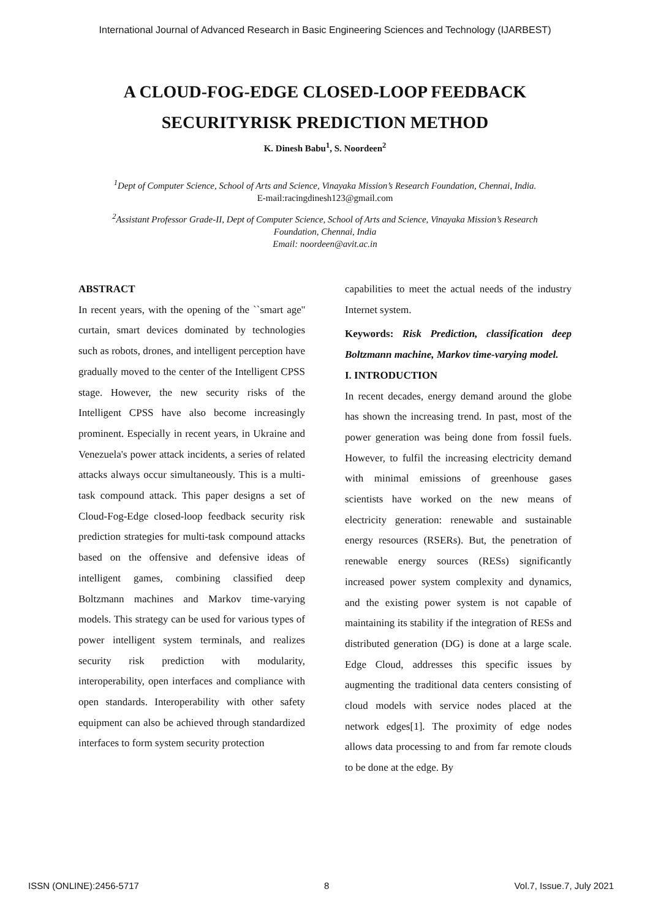International Journal of Advanced Research in Basic Engineering Sciences and Technology (IJARBEST)
A CLOUD-FOG-EDGE CLOSED-LOOP FEEDBACK
SECURITYRISK PREDICTION METHOD
K. Dinesh Babu<sup>1</sup>, S. Noordeen<sup>2</sup>
<sup>1</sup> Dept of Computer Science, School of Arts and Science, Vinayaka Mission’s Research Foundation, Chennai, India.
E-mail:racingdinesh123@gmail.com
<sup>2</sup> Assistant Professor Grade-II, Dept of Computer Science, School of Arts and Science, Vinayaka Mission’s Research
Foundation, Chennai, India
Email: noordeen@avit.ac.in
ABSTRACT
In recent years, with the opening of the ``smart age'' curtain, smart devices dominated by technologies such as robots, drones, and intelligent perception have gradually moved to the center of the Intelligent CPSS stage. However, the new security risks of the Intelligent CPSS have also become increasingly prominent. Especially in recent years, in Ukraine and Venezuela's power attack incidents, a series of related attacks always occur simultaneously. This is a multi-task compound attack. This paper designs a set of Cloud-Fog-Edge closed-loop feedback security risk prediction strategies for multi-task compound attacks based on the offensive and defensive ideas of intelligent games, combining classified deep Boltzmann machines and Markov time-varying models. This strategy can be used for various types of power intelligent system terminals, and realizes security risk prediction with modularity, interoperability, open interfaces and compliance with open standards. Interoperability with other safety equipment can also be achieved through standardized interfaces to form system security protection
capabilities to meet the actual needs of the industry Internet system.
Keywords: Risk Prediction, classification deep Boltzmann machine, Markov time-varying model.
I. INTRODUCTION
In recent decades, energy demand around the globe has shown the increasing trend. In past, most of the power generation was being done from fossil fuels. However, to fulfil the increasing electricity demand with minimal emissions of greenhouse gases scientists have worked on the new means of electricity generation: renewable and sustainable energy resources (RSERs). But, the penetration of renewable energy sources (RESs) significantly increased power system complexity and dynamics, and the existing power system is not capable of maintaining its stability if the integration of RESs and distributed generation (DG) is done at a large scale. Edge Cloud, addresses this specific issues by augmenting the traditional data centers consisting of cloud models with service nodes placed at the network edges[1]. The proximity of edge nodes allows data processing to and from far remote clouds to be done at the edge. By
ISSN (ONLINE):2456-5717 8 Vol.7, Issue.7, July 2021